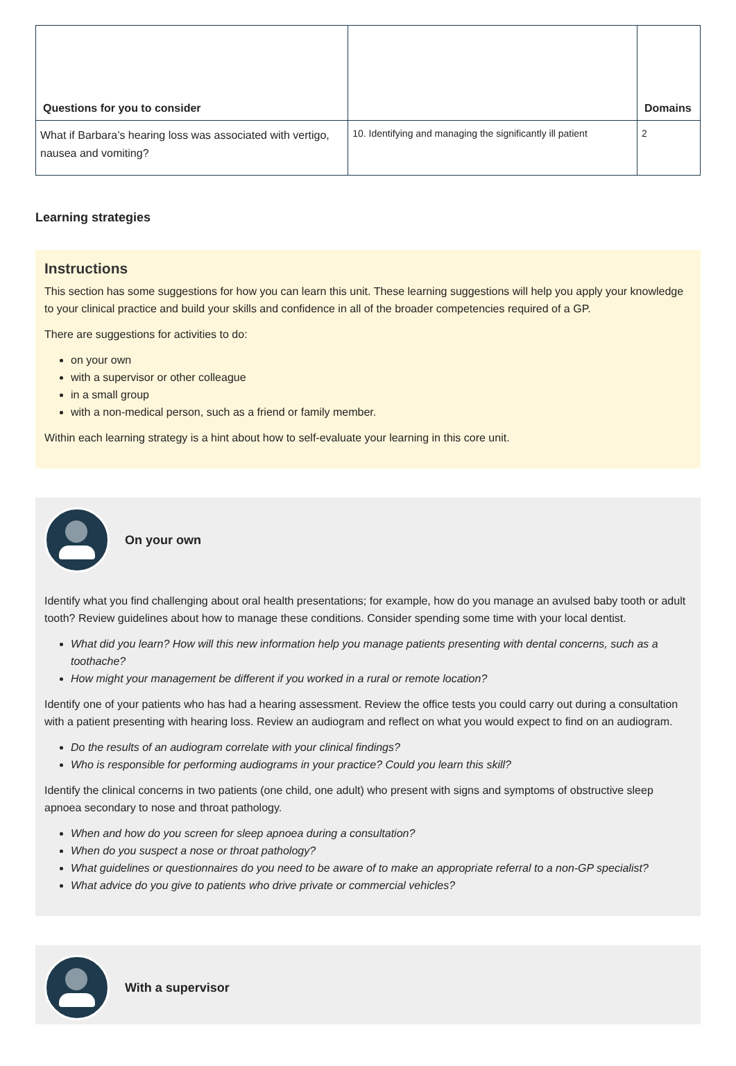| Questions for you to consider | | Domains |
| --- | --- | --- |
| What if Barbara’s hearing loss was associated with vertigo, nausea and vomiting? | 10. Identifying and managing the significantly ill patient | 2 |
Learning strategies
Instructions
This section has some suggestions for how you can learn this unit. These learning suggestions will help you apply your knowledge to your clinical practice and build your skills and confidence in all of the broader competencies required of a GP.
There are suggestions for activities to do:
on your own
with a supervisor or other colleague
in a small group
with a non-medical person, such as a friend or family member.
Within each learning strategy is a hint about how to self-evaluate your learning in this core unit.
On your own
Identify what you find challenging about oral health presentations; for example, how do you manage an avulsed baby tooth or adult tooth? Review guidelines about how to manage these conditions. Consider spending some time with your local dentist.
What did you learn? How will this new information help you manage patients presenting with dental concerns, such as a toothache?
How might your management be different if you worked in a rural or remote location?
Identify one of your patients who has had a hearing assessment. Review the office tests you could carry out during a consultation with a patient presenting with hearing loss. Review an audiogram and reflect on what you would expect to find on an audiogram.
Do the results of an audiogram correlate with your clinical findings?
Who is responsible for performing audiograms in your practice? Could you learn this skill?
Identify the clinical concerns in two patients (one child, one adult) who present with signs and symptoms of obstructive sleep apnoea secondary to nose and throat pathology.
When and how do you screen for sleep apnoea during a consultation?
When do you suspect a nose or throat pathology?
What guidelines or questionnaires do you need to be aware of to make an appropriate referral to a non-GP specialist?
What advice do you give to patients who drive private or commercial vehicles?
With a supervisor